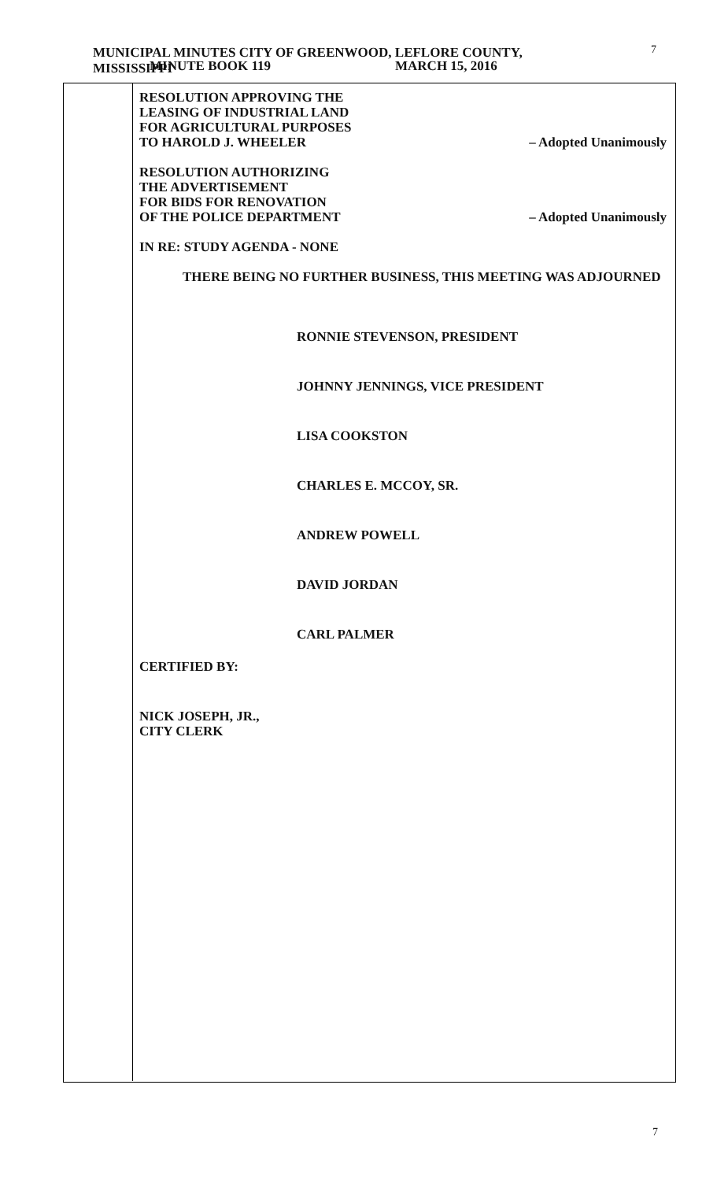MUNICIPAL MINUTES CITY OF GREENWOOD, LEFLORE COUNTY, MISSISSIPPI
MINUTE BOOK 119 MARCH 15, 2016
7
RESOLUTION APPROVING THE
LEASING OF INDUSTRIAL LAND
FOR AGRICULTURAL PURPOSES
TO HAROLD J. WHEELER – Adopted Unanimously
RESOLUTION AUTHORIZING
THE ADVERTISEMENT
FOR BIDS FOR RENOVATION
OF THE POLICE DEPARTMENT – Adopted Unanimously
IN RE: STUDY AGENDA - NONE
THERE BEING NO FURTHER BUSINESS, THIS MEETING WAS ADJOURNED
RONNIE STEVENSON, PRESIDENT
JOHNNY JENNINGS, VICE PRESIDENT
LISA COOKSTON
CHARLES E. MCCOY, SR.
ANDREW POWELL
DAVID JORDAN
CARL PALMER
CERTIFIED BY:
NICK JOSEPH, JR.,
CITY CLERK
7